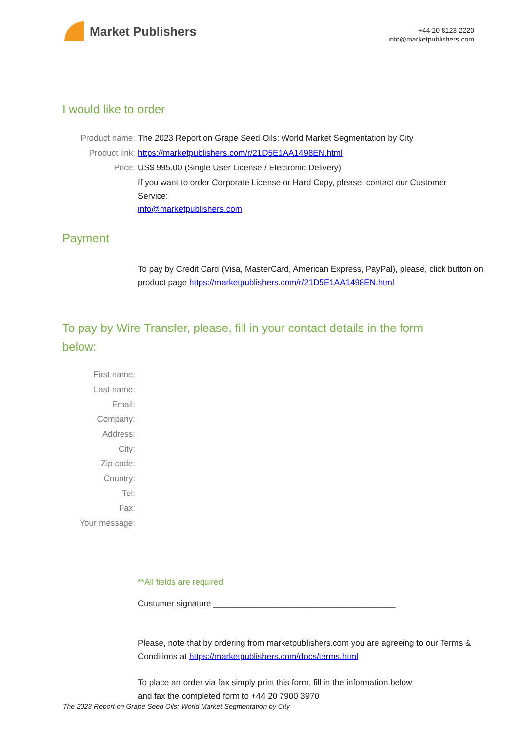Market Publishers
+44 20 8123 2220
info@marketpublishers.com
I would like to order
Product name: The 2023 Report on Grape Seed Oils: World Market Segmentation by City
Product link: https://marketpublishers.com/r/21D5E1AA1498EN.html
Price: US$ 995.00 (Single User License / Electronic Delivery)
If you want to order Corporate License or Hard Copy, please, contact our Customer Service:
info@marketpublishers.com
Payment
To pay by Credit Card (Visa, MasterCard, American Express, PayPal), please, click button on product page https://marketpublishers.com/r/21D5E1AA1498EN.html
To pay by Wire Transfer, please, fill in your contact details in the form below:
First name:
Last name:
Email:
Company:
Address:
City:
Zip code:
Country:
Tel:
Fax:
Your message:
**All fields are required
Custumer signature _______________________________________
Please, note that by ordering from marketpublishers.com you are agreeing to our Terms & Conditions at https://marketpublishers.com/docs/terms.html
To place an order via fax simply print this form, fill in the information below
and fax the completed form to +44 20 7900 3970
The 2023 Report on Grape Seed Oils: World Market Segmentation by City